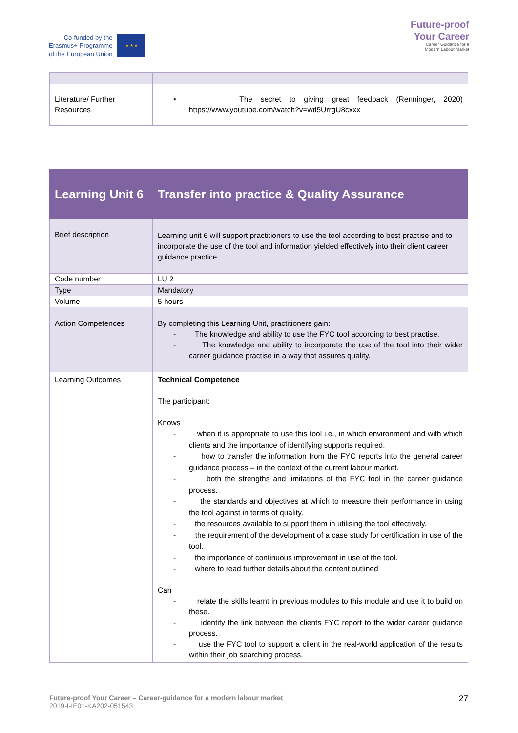Co-funded by the
Erasmus+ Programme
of the European Union
★ ★ ★
Future-proof
Your Career
Career Guidance for a
Modern Labour Market
| Literature/ Further Resources | ▪ The secret to giving great feedback (Renninger, 2020) https://www.youtube.com/watch?v=wtl5UrrgU8cxxx |
| Learning Unit 6 | Transfer into practice & Quality Assurance |
| Brief description | Learning unit 6 will support practitioners to use the tool according to best practise and to incorporate the use of the tool and information yielded effectively into their client career guidance practice. |
| Code number | LU 2 |
| Type | Mandatory |
| Volume | 5 hours |
| Action Competences | By completing this Learning Unit, practitioners gain: - The knowledge and ability to use the FYC tool according to best practise. - The knowledge and ability to incorporate the use of the tool into their wider career guidance practise in a way that assures quality. |
| Learning Outcomes | Technical Competence The participant: Knows - when it is appropriate to use this tool i.e., in which environment and with which clients and the importance of identifying supports required. - how to transfer the information from the FYC reports into the general career guidance process – in the context of the current labour market. - both the strengths and limitations of the FYC tool in the career guidance process. - the standards and objectives at which to measure their performance in using the tool against in terms of quality. - the resources available to support them in utilising the tool effectively. - the requirement of the development of a case study for certification in use of the tool. - the importance of continuous improvement in use of the tool. - where to read further details about the content outlined Can - relate the skills learnt in previous modules to this module and use it to build on these. - identify the link between the clients FYC report to the wider career guidance process. - use the FYC tool to support a client in the real-world application of the results within their job searching process. |
Future-proof Your Career – Career-guidance for a modern labour market
2019-I-IE01-KA202-051543
27